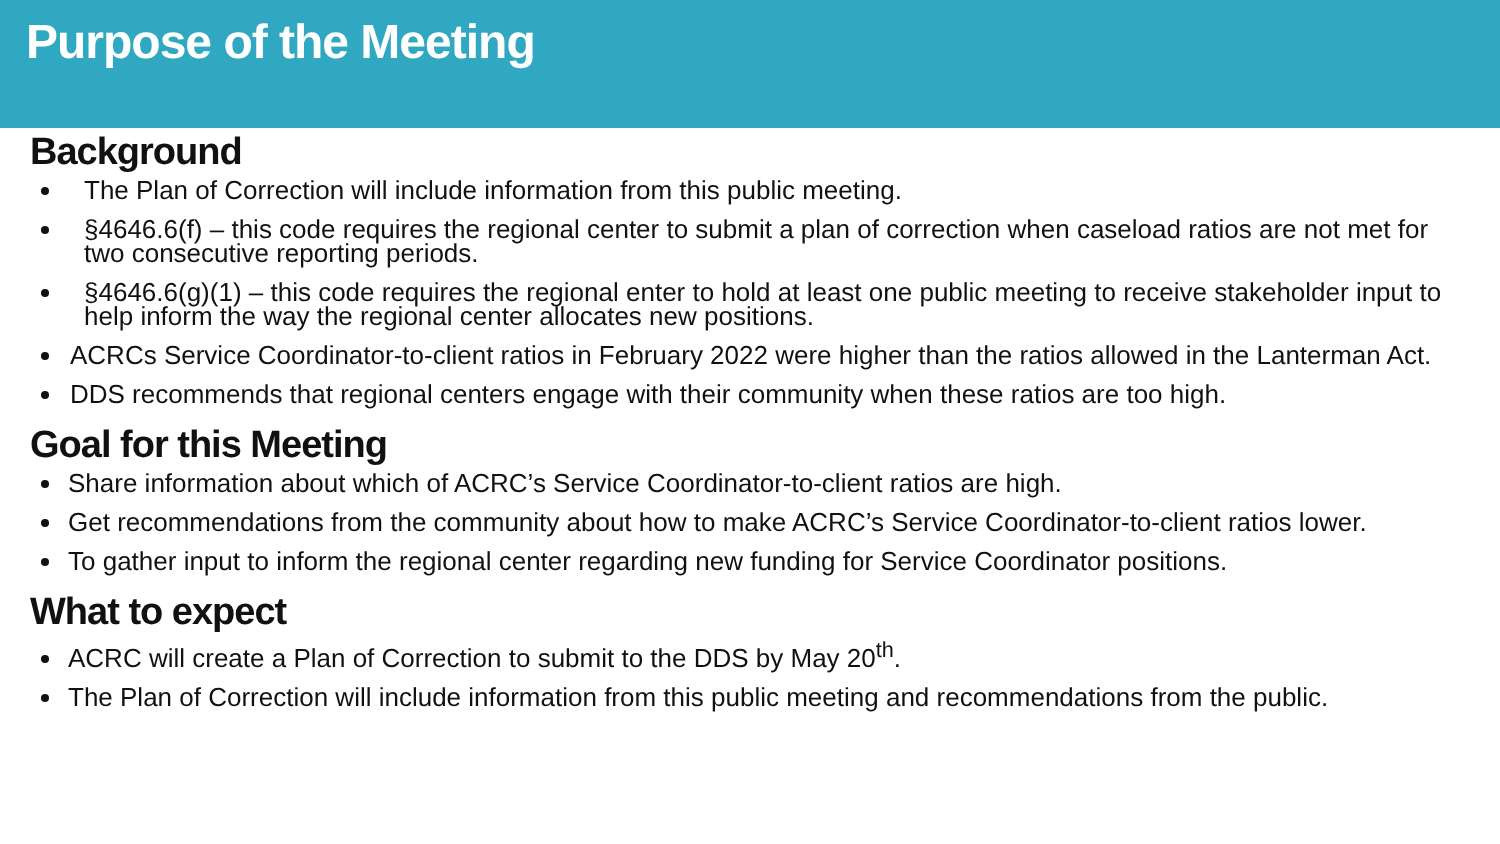Purpose of the Meeting
Background
The Plan of Correction will include information from this public meeting.
§4646.6(f) – this code requires the regional center to submit a plan of correction when caseload ratios are not met for two consecutive reporting periods.
§4646.6(g)(1) – this code requires the regional enter to hold at least one public meeting to receive stakeholder input to help inform the way the regional center allocates new positions.
ACRCs Service Coordinator-to-client ratios in February 2022 were higher than the ratios allowed in the Lanterman Act.
DDS recommends that regional centers engage with their community when these ratios are too high.
Goal for this Meeting
Share information about which of ACRC’s Service Coordinator-to-client ratios are high.
Get recommendations from the community about how to make ACRC’s Service Coordinator-to-client ratios lower.
To gather input to inform the regional center regarding new funding for Service Coordinator positions.
What to expect
ACRC will create a Plan of Correction to submit to the DDS by May 20<sup>th</sup>.
The Plan of Correction will include information from this public meeting and recommendations from the public.